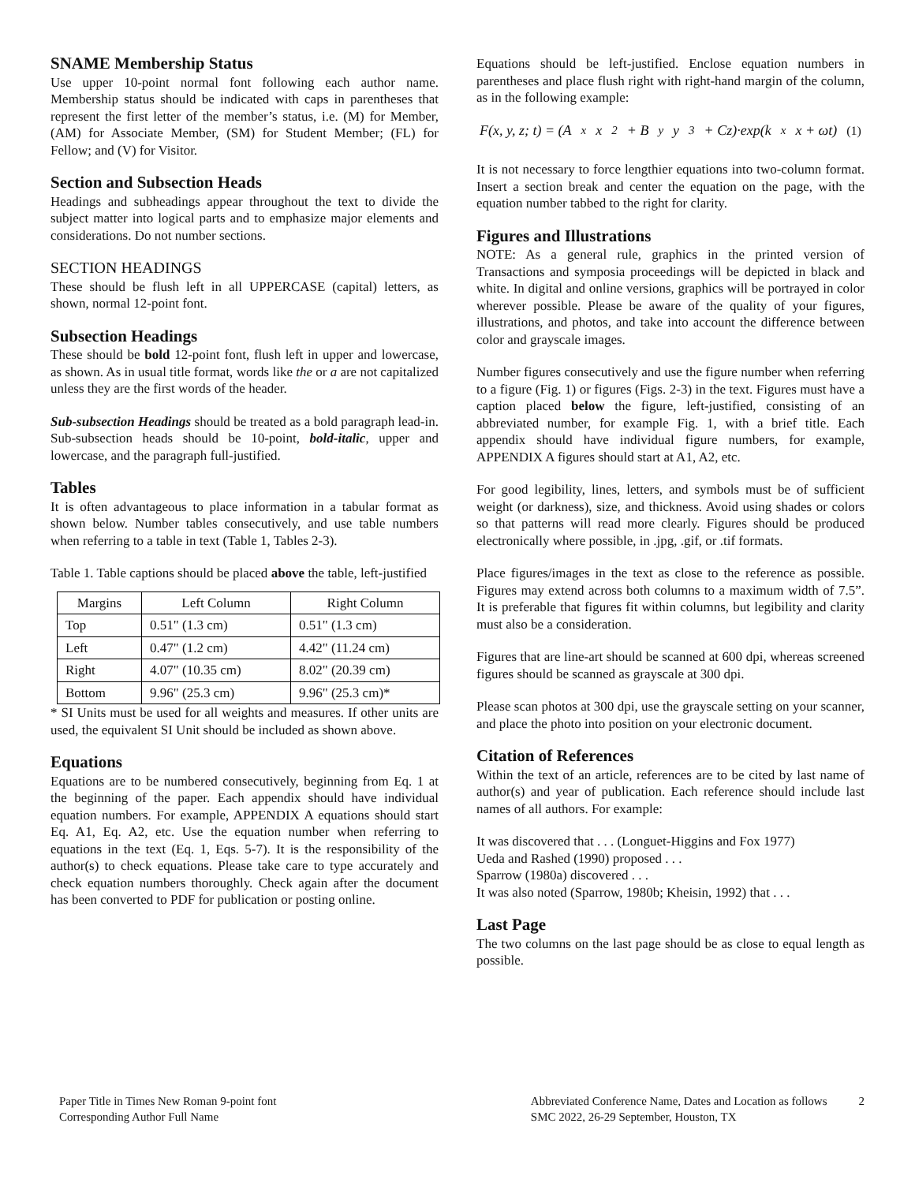SNAME Membership Status
Use upper 10-point normal font following each author name. Membership status should be indicated with caps in parentheses that represent the first letter of the member’s status, i.e. (M) for Member, (AM) for Associate Member, (SM) for Student Member; (FL) for Fellow; and (V) for Visitor.
Section and Subsection Heads
Headings and subheadings appear throughout the text to divide the subject matter into logical parts and to emphasize major elements and considerations. Do not number sections.
SECTION HEADINGS
These should be flush left in all UPPERCASE (capital) letters, as shown, normal 12-point font.
Subsection Headings
These should be bold 12-point font, flush left in upper and lowercase, as shown. As in usual title format, words like the or a are not capitalized unless they are the first words of the header.
Sub-subsection Headings should be treated as a bold paragraph lead-in. Sub-subsection heads should be 10-point, bold-italic, upper and lowercase, and the paragraph full-justified.
Tables
It is often advantageous to place information in a tabular format as shown below. Number tables consecutively, and use table numbers when referring to a table in text (Table 1, Tables 2-3).
Table 1. Table captions should be placed above the table, left-justified
| Margins | Left Column | Right Column |
| --- | --- | --- |
| Top | 0.51" (1.3 cm) | 0.51" (1.3 cm) |
| Left | 0.47" (1.2 cm) | 4.42" (11.24 cm) |
| Right | 4.07" (10.35 cm) | 8.02" (20.39 cm) |
| Bottom | 9.96" (25.3 cm) | 9.96" (25.3 cm)* |
* SI Units must be used for all weights and measures. If other units are used, the equivalent SI Unit should be included as shown above.
Equations
Equations are to be numbered consecutively, beginning from Eq. 1 at the beginning of the paper. Each appendix should have individual equation numbers. For example, APPENDIX A equations should start Eq. A1, Eq. A2, etc. Use the equation number when referring to equations in the text (Eq. 1, Eqs. 5-7). It is the responsibility of the author(s) to check equations. Please take care to type accurately and check equation numbers thoroughly. Check again after the document has been converted to PDF for publication or posting online.
Equations should be left-justified. Enclose equation numbers in parentheses and place flush right with right-hand margin of the column, as in the following example:
F(x, y, z; t) = (A<sub>x</sub>x<sup>2</sup> + B<sub>y</sub>y<sup>3</sup> + Cz)·exp(k<sub>x</sub>x + ωt) (1)
It is not necessary to force lengthier equations into two-column format. Insert a section break and center the equation on the page, with the equation number tabbed to the right for clarity.
Figures and Illustrations
NOTE: As a general rule, graphics in the printed version of Transactions and symposia proceedings will be depicted in black and white. In digital and online versions, graphics will be portrayed in color wherever possible. Please be aware of the quality of your figures, illustrations, and photos, and take into account the difference between color and grayscale images.
Number figures consecutively and use the figure number when referring to a figure (Fig. 1) or figures (Figs. 2-3) in the text. Figures must have a caption placed below the figure, left-justified, consisting of an abbreviated number, for example Fig. 1, with a brief title. Each appendix should have individual figure numbers, for example, APPENDIX A figures should start at A1, A2, etc.
For good legibility, lines, letters, and symbols must be of sufficient weight (or darkness), size, and thickness. Avoid using shades or colors so that patterns will read more clearly. Figures should be produced electronically where possible, in .jpg, .gif, or .tif formats.
Place figures/images in the text as close to the reference as possible. Figures may extend across both columns to a maximum width of 7.5”. It is preferable that figures fit within columns, but legibility and clarity must also be a consideration.
Figures that are line-art should be scanned at 600 dpi, whereas screened figures should be scanned as grayscale at 300 dpi.
Please scan photos at 300 dpi, use the grayscale setting on your scanner, and place the photo into position on your electronic document.
Citation of References
Within the text of an article, references are to be cited by last name of author(s) and year of publication. Each reference should include last names of all authors. For example:
It was discovered that . . . (Longuet-Higgins and Fox 1977)
Ueda and Rashed (1990) proposed . . .
Sparrow (1980a) discovered . . .
It was also noted (Sparrow, 1980b; Kheisin, 1992) that . . .
Last Page
The two columns on the last page should be as close to equal length as possible.
Paper Title in Times New Roman 9-point font
Corresponding Author Full Name
Abbreviated Conference Name, Dates and Location as follows
SMC 2022, 26-29 September, Houston, TX
2